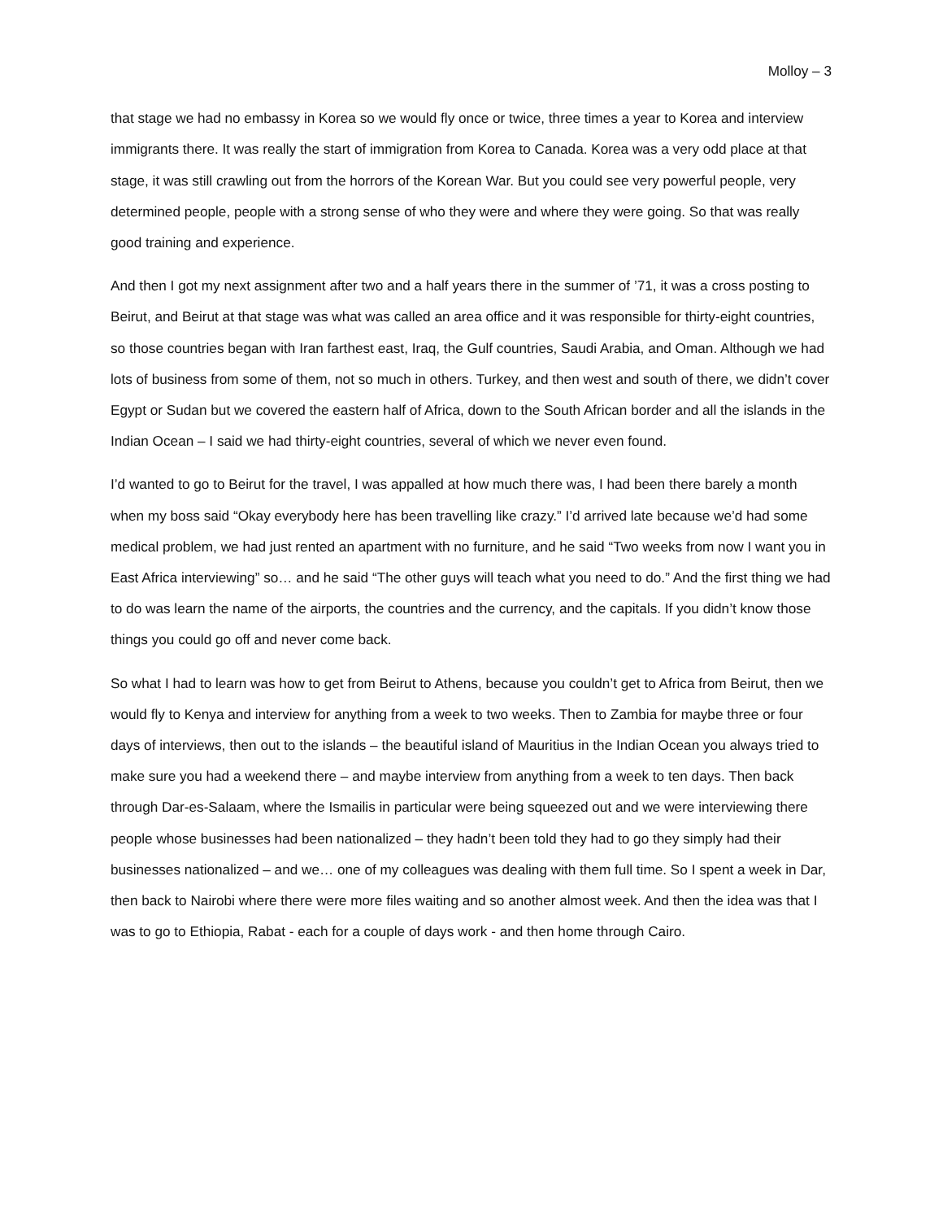Molloy – 3
that stage we had no embassy in Korea so we would fly once or twice, three times a year to Korea and interview immigrants there. It was really the start of immigration from Korea to Canada. Korea was a very odd place at that stage, it was still crawling out from the horrors of the Korean War. But you could see very powerful people, very determined people, people with a strong sense of who they were and where they were going. So that was really good training and experience.
And then I got my next assignment after two and a half years there in the summer of ’71, it was a cross posting to Beirut, and Beirut at that stage was what was called an area office and it was responsible for thirty-eight countries, so those countries began with Iran farthest east, Iraq, the Gulf countries, Saudi Arabia, and Oman. Although we had lots of business from some of them, not so much in others. Turkey, and then west and south of there, we didn’t cover Egypt or Sudan but we covered the eastern half of Africa, down to the South African border and all the islands in the Indian Ocean – I said we had thirty-eight countries, several of which we never even found.
I’d wanted to go to Beirut for the travel, I was appalled at how much there was, I had been there barely a month when my boss said “Okay everybody here has been travelling like crazy.” I’d arrived late because we’d had some medical problem, we had just rented an apartment with no furniture, and he said “Two weeks from now I want you in East Africa interviewing” so… and he said “The other guys will teach what you need to do.” And the first thing we had to do was learn the name of the airports, the countries and the currency, and the capitals. If you didn’t know those things you could go off and never come back.
So what I had to learn was how to get from Beirut to Athens, because you couldn’t get to Africa from Beirut, then we would fly to Kenya and interview for anything from a week to two weeks. Then to Zambia for maybe three or four days of interviews, then out to the islands – the beautiful island of Mauritius in the Indian Ocean you always tried to make sure you had a weekend there – and maybe interview from anything from a week to ten days. Then back through Dar-es-Salaam, where the Ismailis in particular were being squeezed out and we were interviewing there people whose businesses had been nationalized – they hadn’t been told they had to go they simply had their businesses nationalized – and we… one of my colleagues was dealing with them full time. So I spent a week in Dar, then back to Nairobi where there were more files waiting and so another almost week. And then the idea was that I was to go to Ethiopia, Rabat - each for a couple of days work - and then home through Cairo.